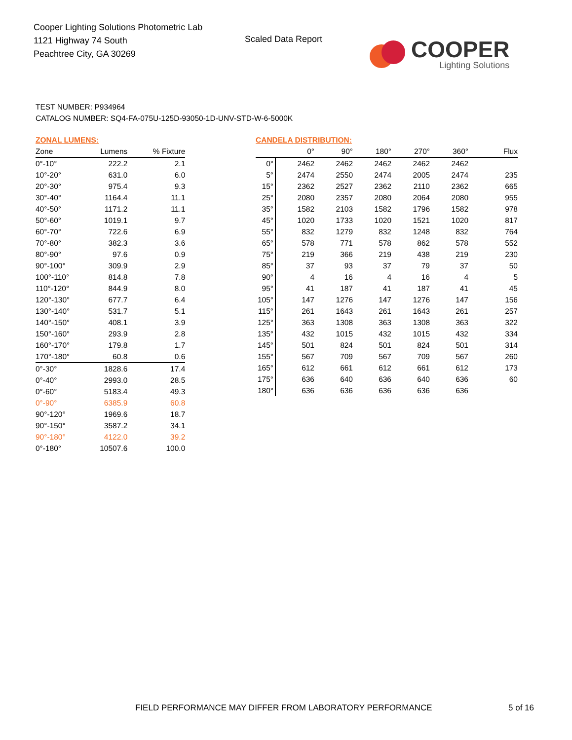Cooper Lighting Solutions Photometric Lab
1121 Highway 74 South
Peachtree City, GA 30269
Scaled Data Report
COOPER
Lighting Solutions
TEST NUMBER: P934964
CATALOG NUMBER: SQ4-FA-075U-125D-93050-1D-UNV-STD-W-6-5000K
ZONAL LUMENS:
| Zone | Lumens | % Fixture |
| --- | --- | --- |
| 0°-10° | 222.2 | 2.1 |
| 10°-20° | 631.0 | 6.0 |
| 20°-30° | 975.4 | 9.3 |
| 30°-40° | 1164.4 | 11.1 |
| 40°-50° | 1171.2 | 11.1 |
| 50°-60° | 1019.1 | 9.7 |
| 60°-70° | 722.6 | 6.9 |
| 70°-80° | 382.3 | 3.6 |
| 80°-90° | 97.6 | 0.9 |
| 90°-100° | 309.9 | 2.9 |
| 100°-110° | 814.8 | 7.8 |
| 110°-120° | 844.9 | 8.0 |
| 120°-130° | 677.7 | 6.4 |
| 130°-140° | 531.7 | 5.1 |
| 140°-150° | 408.1 | 3.9 |
| 150°-160° | 293.9 | 2.8 |
| 160°-170° | 179.8 | 1.7 |
| 170°-180° | 60.8 | 0.6 |
| 0°-30° | 1828.6 | 17.4 |
| 0°-40° | 2993.0 | 28.5 |
| 0°-60° | 5183.4 | 49.3 |
| 0°-90° | 6385.9 | 60.8 |
| 90°-120° | 1969.6 | 18.7 |
| 90°-150° | 3587.2 | 34.1 |
| 90°-180° | 4122.0 | 39.2 |
| 0°-180° | 10507.6 | 100.0 |
CANDELA DISTRIBUTION:
| | 0° | 90° | 180° | 270° | 360° | Flux |
| --- | --- | --- | --- | --- | --- | --- |
| 0° | 2462 | 2462 | 2462 | 2462 | 2462 | |
| 5° | 2474 | 2550 | 2474 | 2005 | 2474 | 235 |
| 15° | 2362 | 2527 | 2362 | 2110 | 2362 | 665 |
| 25° | 2080 | 2357 | 2080 | 2064 | 2080 | 955 |
| 35° | 1582 | 2103 | 1582 | 1796 | 1582 | 978 |
| 45° | 1020 | 1733 | 1020 | 1521 | 1020 | 817 |
| 55° | 832 | 1279 | 832 | 1248 | 832 | 764 |
| 65° | 578 | 771 | 578 | 862 | 578 | 552 |
| 75° | 219 | 366 | 219 | 438 | 219 | 230 |
| 85° | 37 | 93 | 37 | 79 | 37 | 50 |
| 90° | 4 | 16 | 4 | 16 | 4 | 5 |
| 95° | 41 | 187 | 41 | 187 | 41 | 45 |
| 105° | 147 | 1276 | 147 | 1276 | 147 | 156 |
| 115° | 261 | 1643 | 261 | 1643 | 261 | 257 |
| 125° | 363 | 1308 | 363 | 1308 | 363 | 322 |
| 135° | 432 | 1015 | 432 | 1015 | 432 | 334 |
| 145° | 501 | 824 | 501 | 824 | 501 | 314 |
| 155° | 567 | 709 | 567 | 709 | 567 | 260 |
| 165° | 612 | 661 | 612 | 661 | 612 | 173 |
| 175° | 636 | 640 | 636 | 640 | 636 | 60 |
| 180° | 636 | 636 | 636 | 636 | 636 | |
FIELD PERFORMANCE MAY DIFFER FROM LABORATORY PERFORMANCE
5 of 16